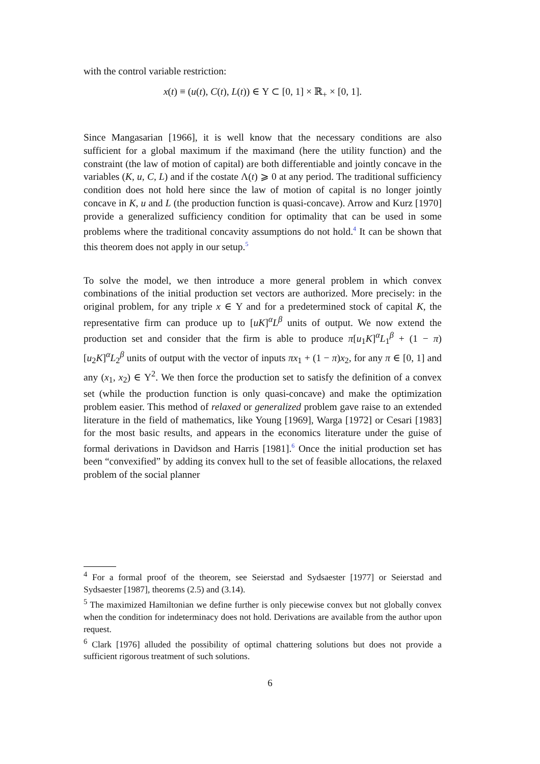with the control variable restriction:
x(t) ≡ (u(t), C(t), L(t)) ∈ Υ ⊂ [0, 1] × ℝ<sub>+</sub> × [0, 1].
Since Mangasarian [1966], it is well know that the necessary conditions are also sufficient for a global maximum if the maximand (here the utility function) and the constraint (the law of motion of capital) are both differentiable and jointly concave in the variables (K, u, C, L) and if the costate Λ(t) ⩾ 0 at any period. The traditional sufficiency condition does not hold here since the law of motion of capital is no longer jointly concave in K, u and L (the production function is quasi-concave). Arrow and Kurz [1970] provide a generalized sufficiency condition for optimality that can be used in some problems where the traditional concavity assumptions do not hold.<sup>4</sup> It can be shown that this theorem does not apply in our setup.<sup>5</sup>
To solve the model, we then introduce a more general problem in which convex combinations of the initial production set vectors are authorized. More precisely: in the original problem, for any triple x ∈ Υ and for a predetermined stock of capital K, the representative firm can produce up to [uK]<sup>α</sup>L<sup>β</sup> units of output. We now extend the production set and consider that the firm is able to produce π[u<sub>1</sub>K]<sup>α</sup>L<sub>1</sub><sup>β</sup> + (1 − π)[u<sub>2</sub>K]<sup>α</sup>L<sub>2</sub><sup>β</sup> units of output with the vector of inputs πx<sub>1</sub> + (1 − π)x<sub>2</sub>, for any π ∈ [0, 1] and any (x<sub>1</sub>, x<sub>2</sub>) ∈ Υ<sup>2</sup>. We then force the production set to satisfy the definition of a convex set (while the production function is only quasi-concave) and make the optimization problem easier. This method of relaxed or generalized problem gave raise to an extended literature in the field of mathematics, like Young [1969], Warga [1972] or Cesari [1983] for the most basic results, and appears in the economics literature under the guise of formal derivations in Davidson and Harris [1981].<sup>6</sup> Once the initial production set has been “convexified” by adding its convex hull to the set of feasible allocations, the relaxed problem of the social planner
<sup>4</sup> For a formal proof of the theorem, see Seierstad and Sydsaester [1977] or Seierstad and Sydsaester [1987], theorems (2.5) and (3.14).
<sup>5</sup> The maximized Hamiltonian we define further is only piecewise convex but not globally convex when the condition for indeterminacy does not hold. Derivations are available from the author upon request.
<sup>6</sup> Clark [1976] alluded the possibility of optimal chattering solutions but does not provide a sufficient rigorous treatment of such solutions.
6